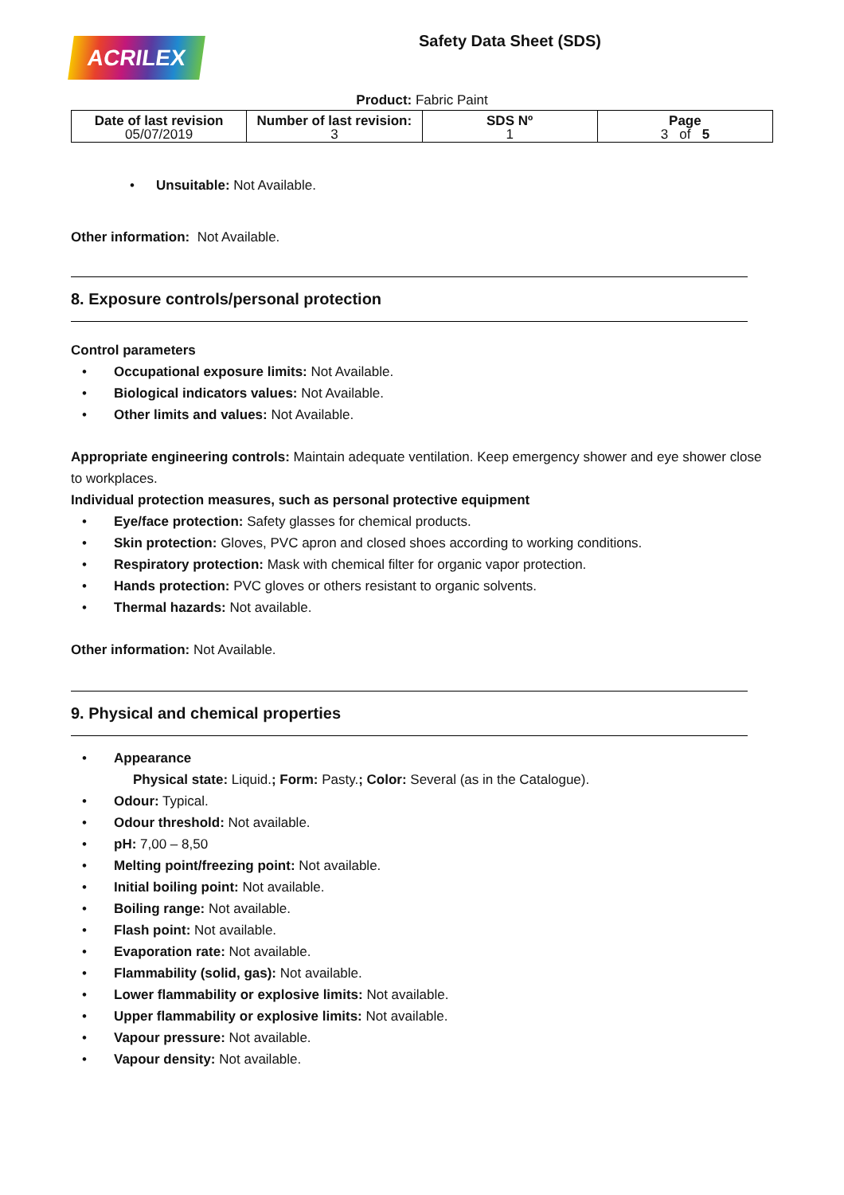ACRILEX
Safety Data Sheet (SDS)
Product: Fabric Paint
| Date of last revision 05/07/2019 | Number of last revision: 3 | SDS Nº 1 | Page 3 of 5 |
• Unsuitable: Not Available.
Other information: Not Available.
8. Exposure controls/personal protection
Control parameters
• Occupational exposure limits: Not Available.
• Biological indicators values: Not Available.
• Other limits and values: Not Available.
Appropriate engineering controls: Maintain adequate ventilation. Keep emergency shower and eye shower close to workplaces.
Individual protection measures, such as personal protective equipment
• Eye/face protection: Safety glasses for chemical products.
• Skin protection: Gloves, PVC apron and closed shoes according to working conditions.
• Respiratory protection: Mask with chemical filter for organic vapor protection.
• Hands protection: PVC gloves or others resistant to organic solvents.
• Thermal hazards: Not available.
Other information: Not Available.
9. Physical and chemical properties
• Appearance
Physical state: Liquid.; Form: Pasty.; Color: Several (as in the Catalogue).
• Odour: Typical.
• Odour threshold: Not available.
• pH: 7,00 – 8,50
• Melting point/freezing point: Not available.
• Initial boiling point: Not available.
• Boiling range: Not available.
• Flash point: Not available.
• Evaporation rate: Not available.
• Flammability (solid, gas): Not available.
• Lower flammability or explosive limits: Not available.
• Upper flammability or explosive limits: Not available.
• Vapour pressure: Not available.
• Vapour density: Not available.